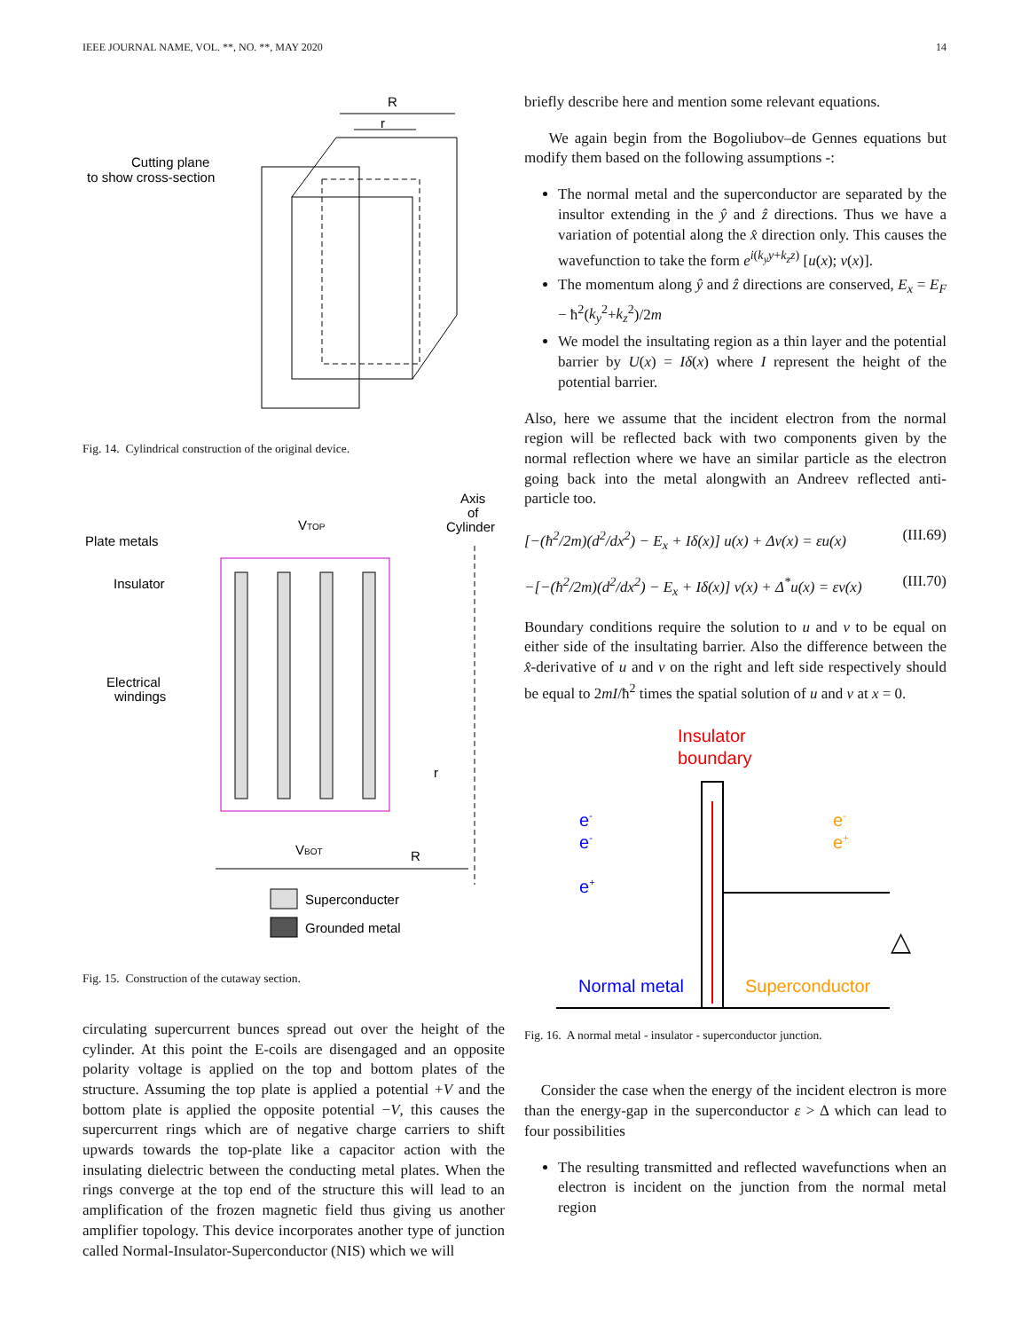IEEE JOURNAL NAME, VOL. **, NO. **, MAY 2020 14
R
r
Cutting plane
to show cross-section
Fig. 14. Cylindrical construction of the original device.
Axis
of
Cylinder
VTOP
Plate metals
Insulator
Electrical
windings
VBOT
r
R
Superconducter
Grounded metal
Fig. 15. Construction of the cutaway section.
circulating supercurrent bunces spread out over the height of the cylinder. At this point the E-coils are disengaged and an opposite polarity voltage is applied on the top and bottom plates of the structure. Assuming the top plate is applied a potential +V and the bottom plate is applied the opposite potential −V, this causes the supercurrent rings which are of negative charge carriers to shift upwards towards the top-plate like a capacitor action with the insulating dielectric between the conducting metal plates. When the rings converge at the top end of the structure this will lead to an amplification of the frozen magnetic field thus giving us another amplifier topology. This device incorporates another type of junction called Normal-Insulator-Superconductor (NIS) which we will
briefly describe here and mention some relevant equations.
We again begin from the Bogoliubov–de Gennes equations but modify them based on the following assumptions -:
The normal metal and the superconductor are separated by the insultor extending in the ŷ and ẑ directions. Thus we have a variation of potential along the x̂ direction only. This causes the wavefunction to take the form e<sup>i(k<sub>y</sub>y+k<sub>z</sub>z)</sup> [u(x); v(x)].
The momentum along ŷ and ẑ directions are conserved, E<sub>x</sub> = E<sub>F</sub> − ħ<sup>2</sup>(k<sub>y</sub><sup>2</sup>+k<sub>z</sub><sup>2</sup>)/2m
We model the insultating region as a thin layer and the potential barrier by U(x) = Iδ(x) where I represent the height of the potential barrier.
Also, here we assume that the incident electron from the normal region will be reflected back with two components given by the normal reflection where we have an similar particle as the electron going back into the metal alongwith an Andreev reflected anti-particle too.
[−(ħ<sup>2</sup>/2m)(d<sup>2</sup>/dx<sup>2</sup>) − E<sub>x</sub> + Iδ(x)] u(x) + Δv(x) = εu(x) (III.69)
−[−(ħ<sup>2</sup>/2m)(d<sup>2</sup>/dx<sup>2</sup>) − E<sub>x</sub> + Iδ(x)] v(x) + Δ<sup>*</sup>u(x) = εv(x) (III.70)
Boundary conditions require the solution to u and v to be equal on either side of the insultating barrier. Also the difference between the x̂-derivative of u and v on the right and left side respectively should be equal to 2mI/ħ<sup>2</sup> times the spatial solution of u and v at x = 0.
Insulator
boundary
e-
e-
e+
e-
e+
△
Normal metal
Superconductor
Fig. 16. A normal metal - insulator - superconductor junction.
Consider the case when the energy of the incident electron is more than the energy-gap in the superconductor ε > Δ which can lead to four possibilities
The resulting transmitted and reflected wavefunctions when an electron is incident on the junction from the normal metal region